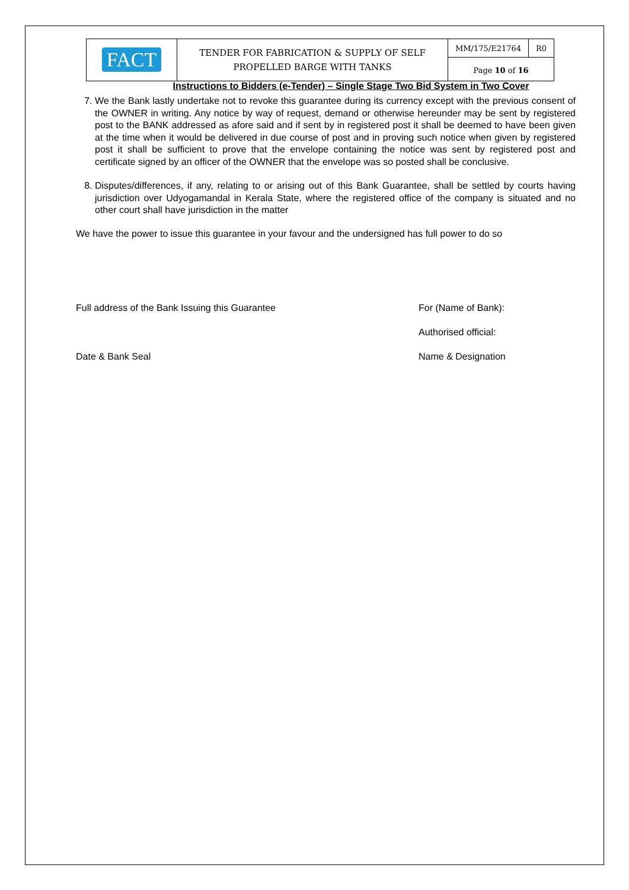| FACT | TENDER FOR FABRICATION & SUPPLY OF SELF PROPELLED BARGE WITH TANKS | MM/175/E21764 | R0 |
| | | Page 10 of 16 | |
Instructions to Bidders (e-Tender) – Single Stage Two Bid System in Two Cover
7. We the Bank lastly undertake not to revoke this guarantee during its currency except with the previous consent of the OWNER in writing. Any notice by way of request, demand or otherwise hereunder may be sent by registered post to the BANK addressed as afore said and if sent by in registered post it shall be deemed to have been given at the time when it would be delivered in due course of post and in proving such notice when given by registered post it shall be sufficient to prove that the envelope containing the notice was sent by registered post and certificate signed by an officer of the OWNER that the envelope was so posted shall be conclusive.
8. Disputes/differences, if any, relating to or arising out of this Bank Guarantee, shall be settled by courts having jurisdiction over Udyogamandal in Kerala State, where the registered office of the company is situated and no other court shall have jurisdiction in the matter
We have the power to issue this guarantee in your favour and the undersigned has full power to do so
Full address of the Bank Issuing this Guarantee
For (Name of Bank):
Authorised official:
Date & Bank Seal Name & Designation